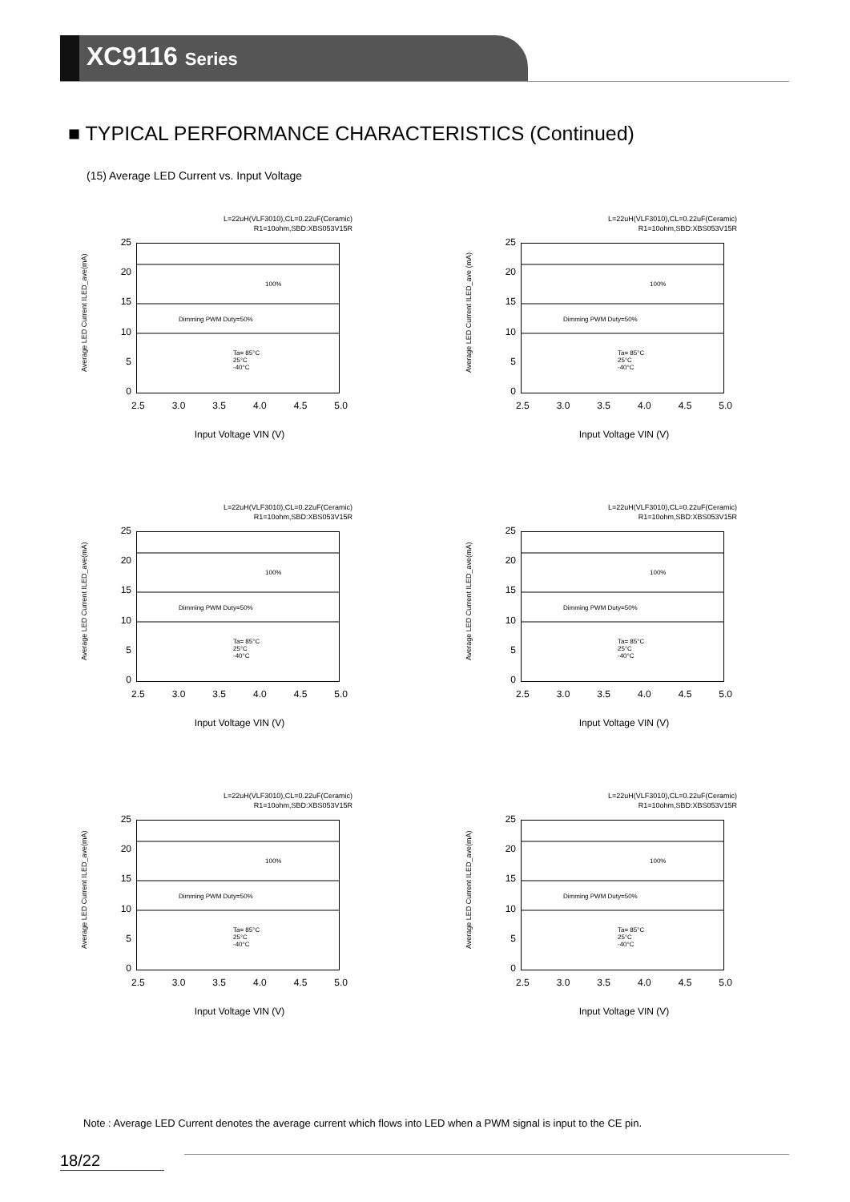XC9116 Series
■ TYPICAL PERFORMANCE CHARACTERISTICS (Continued)
(15) Average LED Current vs. Input Voltage
L=22uH(VLF3010),CL=0.22uF(Ceramic)
R1=10ohm,SBD:XBS053V15R
Average LED Current ILED_ave(mA)
25
20
15
10
5
0
100%
Dimming PWM Duty=50%
Ta= 85°C
25°C
-40°C
2.5 3.0 3.5 4.0 4.5 5.0
Input Voltage VIN (V)
L=22uH(VLF3010),CL=0.22uF(Ceramic)
R1=10ohm,SBD:XBS053V15R
Average LED Current ILED_ave (mA)
25
20
15
10
5
0
100%
Dimming PWM Duty=50%
Ta= 85°C
25°C
-40°C
2.5 3.0 3.5 4.0 4.5 5.0
Input Voltage VIN (V)
L=22uH(VLF3010),CL=0.22uF(Ceramic)
R1=10ohm,SBD:XBS053V15R
Average LED Current ILED_ave(mA)
25
20
15
10
5
0
100%
Dimming PWM Duty=50%
Ta= 85°C
25°C
-40°C
2.5 3.0 3.5 4.0 4.5 5.0
Input Voltage VIN (V)
L=22uH(VLF3010),CL=0.22uF(Ceramic)
R1=10ohm,SBD:XBS053V15R
Average LED Current ILED_ave(mA)
25
20
15
10
5
0
100%
Dimming PWM Duty=50%
Ta= 85°C
25°C
-40°C
2.5 3.0 3.5 4.0 4.5 5.0
Input Voltage VIN (V)
L=22uH(VLF3010),CL=0.22uF(Ceramic)
R1=10ohm,SBD:XBS053V15R
Average LED Current ILED_ave(mA)
25
20
15
10
5
0
100%
Dimming PWM Duty=50%
Ta= 85°C
25°C
-40°C
2.5 3.0 3.5 4.0 4.5 5.0
Input Voltage VIN (V)
L=22uH(VLF3010),CL=0.22uF(Ceramic)
R1=10ohm,SBD:XBS053V15R
Average LED Current ILED_ave(mA)
25
20
15
10
5
0
100%
Dimming PWM Duty=50%
Ta= 85°C
25°C
-40°C
2.5 3.0 3.5 4.0 4.5 5.0
Input Voltage VIN (V)
Note : Average LED Current denotes the average current which flows into LED when a PWM signal is input to the CE pin.
18/22